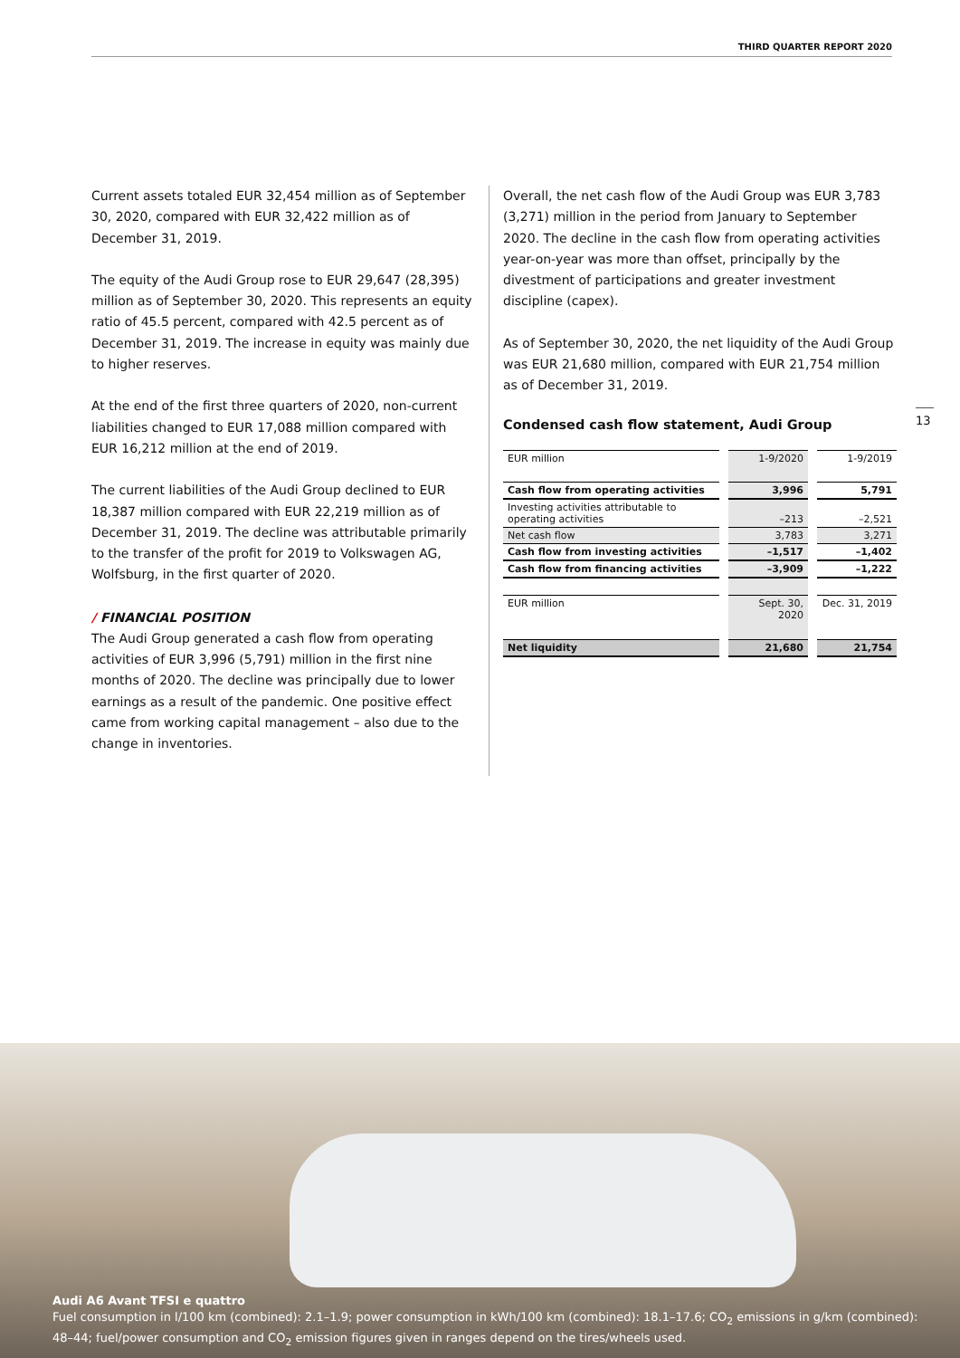THIRD QUARTER REPORT 2020
13
Current assets totaled EUR 32,454 million as of September 30, 2020, compared with EUR 32,422 million as of December 31, 2019.
The equity of the Audi Group rose to EUR 29,647 (28,395) million as of September 30, 2020. This represents an equity ratio of 45.5 percent, compared with 42.5 percent as of December 31, 2019. The increase in equity was mainly due to higher reserves.
At the end of the first three quarters of 2020, non-current liabilities changed to EUR 17,088 million compared with EUR 16,212 million at the end of 2019.
The current liabilities of the Audi Group declined to EUR 18,387 million compared with EUR 22,219 million as of December 31, 2019. The decline was attributable primarily to the transfer of the profit for 2019 to Volkswagen AG, Wolfsburg, in the first quarter of 2020.
/ FINANCIAL POSITION
The Audi Group generated a cash flow from operating activities of EUR 3,996 (5,791) million in the first nine months of 2020. The decline was principally due to lower earnings as a result of the pandemic. One positive effect came from working capital management – also due to the change in inventories.
Overall, the net cash flow of the Audi Group was EUR 3,783 (3,271) million in the period from January to September 2020. The decline in the cash flow from operating activities year-on-year was more than offset, principally by the divestment of participations and greater investment discipline (capex).
As of September 30, 2020, the net liquidity of the Audi Group was EUR 21,680 million, compared with EUR 21,754 million as of December 31, 2019.
Condensed cash flow statement, Audi Group
| EUR million | 1-9/2020 | 1-9/2019 |
| Cash flow from operating activities | 3,996 | 5,791 |
| Investing activities attributable to operating activities | –213 | –2,521 |
| Net cash flow | 3,783 | 3,271 |
| Cash flow from investing activities | –1,517 | –1,402 |
| Cash flow from financing activities | –3,909 | –1,222 |
| EUR million | Sept. 30, 2020 | Dec. 31, 2019 |
| Net liquidity | 21,680 | 21,754 |
Audi A6 Avant TFSI e quattro
Fuel consumption in l/100 km (combined): 2.1–1.9; power consumption in kWh/100 km (combined): 18.1–17.6; CO<sub>2</sub> emissions in g/km (combined): 48–44; fuel/power consumption and CO<sub>2</sub> emission figures given in ranges depend on the tires/wheels used.